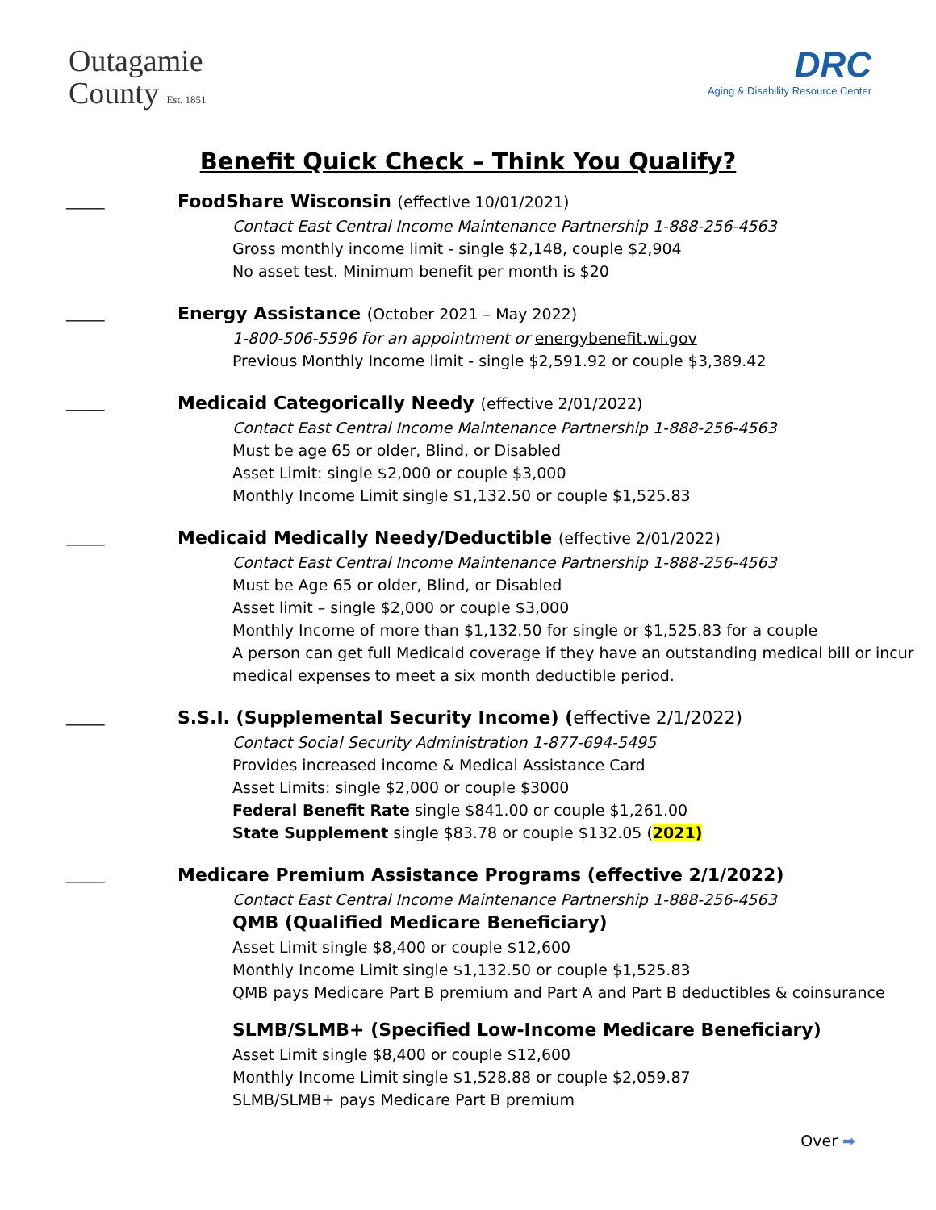Outagamie
County Est. 1851
DRC
Aging & Disability Resource Center
Benefit Quick Check – Think You Qualify?
_____
FoodShare Wisconsin (effective 10/01/2021)
Contact East Central Income Maintenance Partnership 1-888-256-4563
Gross monthly income limit - single $2,148, couple $2,904
No asset test. Minimum benefit per month is $20
_____
Energy Assistance (October 2021 – May 2022)
1-800-506-5596 for an appointment or energybenefit.wi.gov
Previous Monthly Income limit - single $2,591.92 or couple $3,389.42
_____
Medicaid Categorically Needy (effective 2/01/2022)
Contact East Central Income Maintenance Partnership 1-888-256-4563
Must be age 65 or older, Blind, or Disabled
Asset Limit: single $2,000 or couple $3,000
Monthly Income Limit single $1,132.50 or couple $1,525.83
_____
Medicaid Medically Needy/Deductible (effective 2/01/2022)
Contact East Central Income Maintenance Partnership 1-888-256-4563
Must be Age 65 or older, Blind, or Disabled
Asset limit – single $2,000 or couple $3,000
Monthly Income of more than $1,132.50 for single or $1,525.83 for a couple
A person can get full Medicaid coverage if they have an outstanding medical bill or incur medical expenses to meet a six month deductible period.
_____
S.S.I. (Supplemental Security Income) (effective 2/1/2022)
Contact Social Security Administration 1-877-694-5495
Provides increased income & Medical Assistance Card
Asset Limits: single $2,000 or couple $3000
Federal Benefit Rate single $841.00 or couple $1,261.00
State Supplement single $83.78 or couple $132.05 (2021)
_____
Medicare Premium Assistance Programs (effective 2/1/2022)
Contact East Central Income Maintenance Partnership 1-888-256-4563
QMB (Qualified Medicare Beneficiary)
Asset Limit single $8,400 or couple $12,600
Monthly Income Limit single $1,132.50 or couple $1,525.83
QMB pays Medicare Part B premium and Part A and Part B deductibles & coinsurance
SLMB/SLMB+ (Specified Low-Income Medicare Beneficiary)
Asset Limit single $8,400 or couple $12,600
Monthly Income Limit single $1,528.88 or couple $2,059.87
SLMB/SLMB+ pays Medicare Part B premium
Over ➡